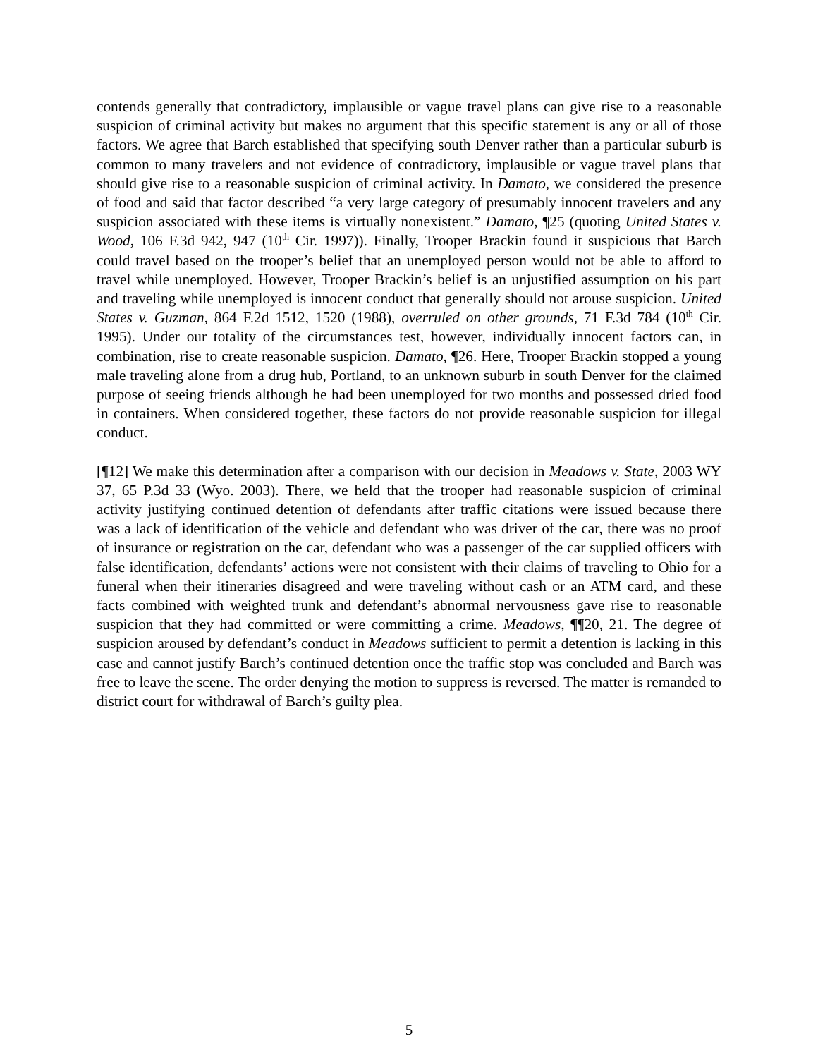contends generally that contradictory, implausible or vague travel plans can give rise to a reasonable suspicion of criminal activity but makes no argument that this specific statement is any or all of those factors. We agree that Barch established that specifying south Denver rather than a particular suburb is common to many travelers and not evidence of contradictory, implausible or vague travel plans that should give rise to a reasonable suspicion of criminal activity. In Damato, we considered the presence of food and said that factor described “a very large category of presumably innocent travelers and any suspicion associated with these items is virtually nonexistent.” Damato, ¶25 (quoting United States v. Wood, 106 F.3d 942, 947 (10<sup>th</sup> Cir. 1997)). Finally, Trooper Brackin found it suspicious that Barch could travel based on the trooper’s belief that an unemployed person would not be able to afford to travel while unemployed. However, Trooper Brackin’s belief is an unjustified assumption on his part and traveling while unemployed is innocent conduct that generally should not arouse suspicion. United States v. Guzman, 864 F.2d 1512, 1520 (1988), overruled on other grounds, 71 F.3d 784 (10<sup>th</sup> Cir. 1995). Under our totality of the circumstances test, however, individually innocent factors can, in combination, rise to create reasonable suspicion. Damato, ¶26. Here, Trooper Brackin stopped a young male traveling alone from a drug hub, Portland, to an unknown suburb in south Denver for the claimed purpose of seeing friends although he had been unemployed for two months and possessed dried food in containers. When considered together, these factors do not provide reasonable suspicion for illegal conduct.
[¶12] We make this determination after a comparison with our decision in Meadows v. State, 2003 WY 37, 65 P.3d 33 (Wyo. 2003). There, we held that the trooper had reasonable suspicion of criminal activity justifying continued detention of defendants after traffic citations were issued because there was a lack of identification of the vehicle and defendant who was driver of the car, there was no proof of insurance or registration on the car, defendant who was a passenger of the car supplied officers with false identification, defendants’ actions were not consistent with their claims of traveling to Ohio for a funeral when their itineraries disagreed and were traveling without cash or an ATM card, and these facts combined with weighted trunk and defendant’s abnormal nervousness gave rise to reasonable suspicion that they had committed or were committing a crime. Meadows, ¶¶20, 21. The degree of suspicion aroused by defendant’s conduct in Meadows sufficient to permit a detention is lacking in this case and cannot justify Barch’s continued detention once the traffic stop was concluded and Barch was free to leave the scene. The order denying the motion to suppress is reversed. The matter is remanded to district court for withdrawal of Barch’s guilty plea.
5